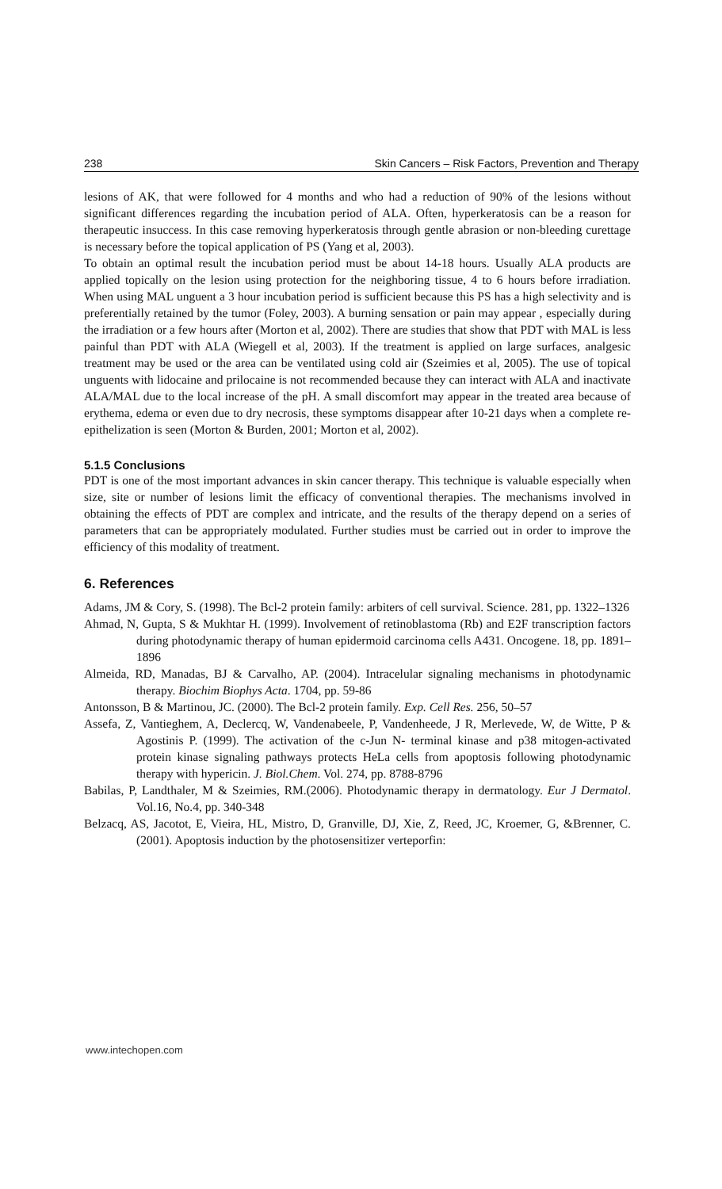238 Skin Cancers – Risk Factors, Prevention and Therapy
lesions of AK, that were followed for 4 months and who had a reduction of 90% of the lesions without significant differences regarding the incubation period of ALA. Often, hyperkeratosis can be a reason for therapeutic insuccess. In this case removing hyperkeratosis through gentle abrasion or non-bleeding curettage is necessary before the topical application of PS (Yang et al, 2003).
To obtain an optimal result the incubation period must be about 14-18 hours. Usually ALA products are applied topically on the lesion using protection for the neighboring tissue, 4 to 6 hours before irradiation. When using MAL unguent a 3 hour incubation period is sufficient because this PS has a high selectivity and is preferentially retained by the tumor (Foley, 2003). A burning sensation or pain may appear , especially during the irradiation or a few hours after (Morton et al, 2002). There are studies that show that PDT with MAL is less painful than PDT with ALA (Wiegell et al, 2003). If the treatment is applied on large surfaces, analgesic treatment may be used or the area can be ventilated using cold air (Szeimies et al, 2005). The use of topical unguents with lidocaine and prilocaine is not recommended because they can interact with ALA and inactivate ALA/MAL due to the local increase of the pH. A small discomfort may appear in the treated area because of erythema, edema or even due to dry necrosis, these symptoms disappear after 10-21 days when a complete re-epithelization is seen (Morton & Burden, 2001; Morton et al, 2002).
5.1.5 Conclusions
PDT is one of the most important advances in skin cancer therapy. This technique is valuable especially when size, site or number of lesions limit the efficacy of conventional therapies. The mechanisms involved in obtaining the effects of PDT are complex and intricate, and the results of the therapy depend on a series of parameters that can be appropriately modulated. Further studies must be carried out in order to improve the efficiency of this modality of treatment.
6. References
Adams, JM & Cory, S. (1998). The Bcl-2 protein family: arbiters of cell survival. Science. 281, pp. 1322–1326
Ahmad, N, Gupta, S & Mukhtar H. (1999). Involvement of retinoblastoma (Rb) and E2F transcription factors during photodynamic therapy of human epidermoid carcinoma cells A431. Oncogene. 18, pp. 1891–1896
Almeida, RD, Manadas, BJ & Carvalho, AP. (2004). Intracelular signaling mechanisms in photodynamic therapy. Biochim Biophys Acta. 1704, pp. 59-86
Antonsson, B & Martinou, JC. (2000). The Bcl-2 protein family. Exp. Cell Res. 256, 50–57
Assefa, Z, Vantieghem, A, Declercq, W, Vandenabeele, P, Vandenheede, J R, Merlevede, W, de Witte, P & Agostinis P. (1999). The activation of the c-Jun N- terminal kinase and p38 mitogen-activated protein kinase signaling pathways protects HeLa cells from apoptosis following photodynamic therapy with hypericin. J. Biol.Chem. Vol. 274, pp. 8788-8796
Babilas, P, Landthaler, M & Szeimies, RM.(2006). Photodynamic therapy in dermatology. Eur J Dermatol. Vol.16, No.4, pp. 340-348
Belzacq, AS, Jacotot, E, Vieira, HL, Mistro, D, Granville, DJ, Xie, Z, Reed, JC, Kroemer, G, &Brenner, C. (2001). Apoptosis induction by the photosensitizer verteporfin:
www.intechopen.com